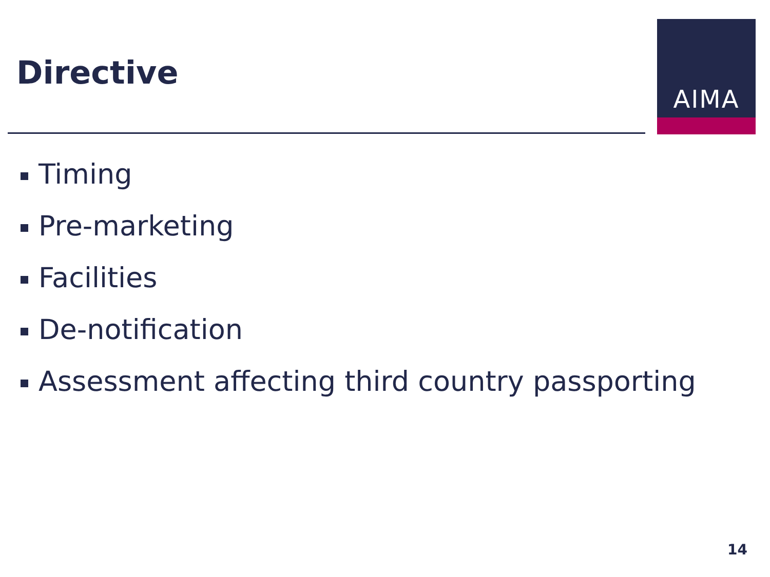Directive
AIMA
Timing
Pre-marketing
Facilities
De-notification
Assessment affecting third country passporting
14